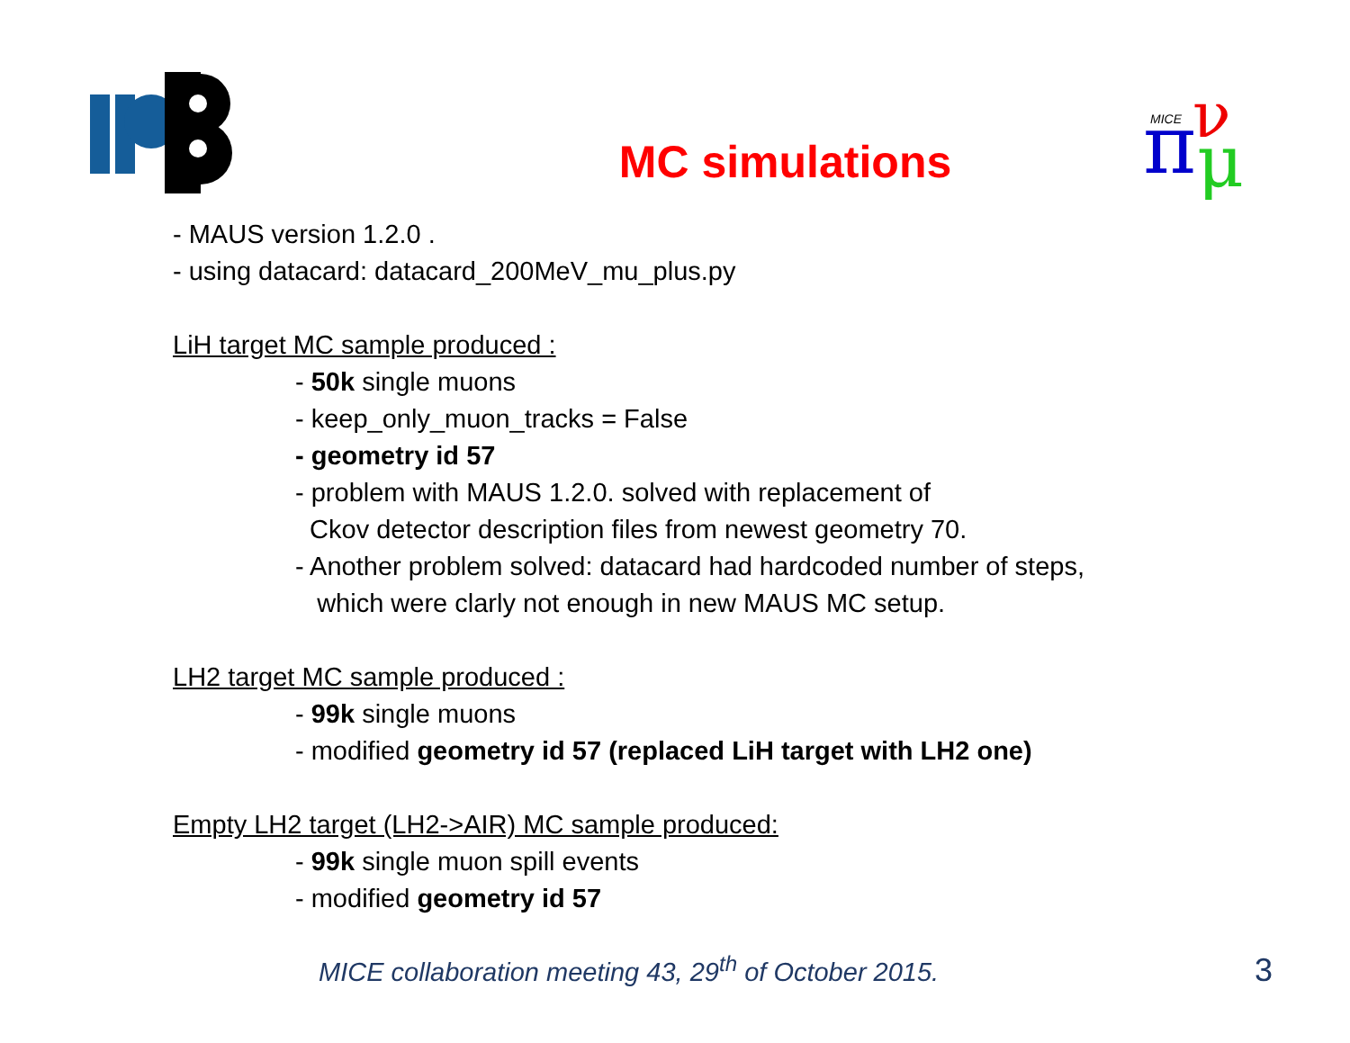π
ν
μ
MICE
MC simulations
- MAUS version 1.2.0 .
- using datacard: datacard_200MeV_mu_plus.py
LiH target MC sample produced :
- 50k single muons
- keep_only_muon_tracks = False
- geometry id 57
- problem with MAUS 1.2.0. solved with replacement of
Ckov detector description files from newest geometry 70.
- Another problem solved: datacard had hardcoded number of steps,
which were clarly not enough in new MAUS MC setup.
LH2 target MC sample produced :
- 99k single muons
- modified geometry id 57 (replaced LiH target with LH2 one)
Empty LH2 target (LH2->AIR) MC sample produced:
- 99k single muon spill events
- modified geometry id 57
MICE collaboration meeting 43, 29<sup>th</sup> of October 2015. 3